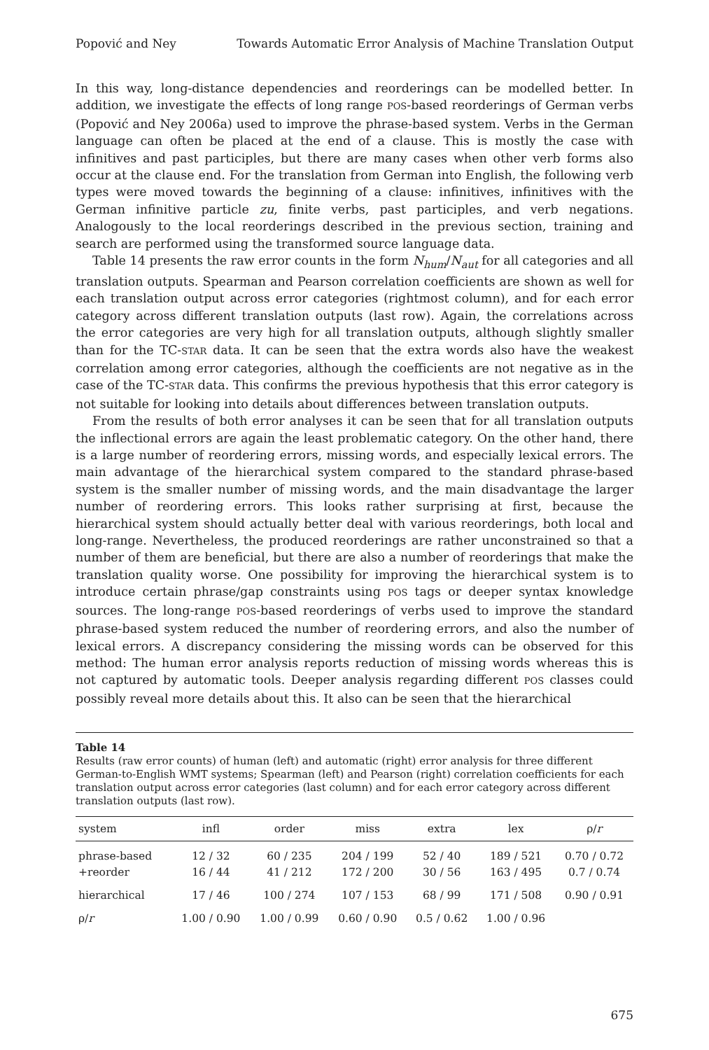Popović and Ney Towards Automatic Error Analysis of Machine Translation Output
In this way, long-distance dependencies and reorderings can be modelled better. In addition, we investigate the effects of long range POS-based reorderings of German verbs (Popović and Ney 2006a) used to improve the phrase-based system. Verbs in the German language can often be placed at the end of a clause. This is mostly the case with infinitives and past participles, but there are many cases when other verb forms also occur at the clause end. For the translation from German into English, the following verb types were moved towards the beginning of a clause: infinitives, infinitives with the German infinitive particle zu, finite verbs, past participles, and verb negations. Analogously to the local reorderings described in the previous section, training and search are performed using the transformed source language data.
Table 14 presents the raw error counts in the form N<sub>hum</sub>/N<sub>aut</sub> for all categories and all translation outputs. Spearman and Pearson correlation coefficients are shown as well for each translation output across error categories (rightmost column), and for each error category across different translation outputs (last row). Again, the correlations across the error categories are very high for all translation outputs, although slightly smaller than for the TC-STAR data. It can be seen that the extra words also have the weakest correlation among error categories, although the coefficients are not negative as in the case of the TC-STAR data. This confirms the previous hypothesis that this error category is not suitable for looking into details about differences between translation outputs.
From the results of both error analyses it can be seen that for all translation outputs the inflectional errors are again the least problematic category. On the other hand, there is a large number of reordering errors, missing words, and especially lexical errors. The main advantage of the hierarchical system compared to the standard phrase-based system is the smaller number of missing words, and the main disadvantage the larger number of reordering errors. This looks rather surprising at first, because the hierarchical system should actually better deal with various reorderings, both local and long-range. Nevertheless, the produced reorderings are rather unconstrained so that a number of them are beneficial, but there are also a number of reorderings that make the translation quality worse. One possibility for improving the hierarchical system is to introduce certain phrase/gap constraints using POS tags or deeper syntax knowledge sources. The long-range POS-based reorderings of verbs used to improve the standard phrase-based system reduced the number of reordering errors, and also the number of lexical errors. A discrepancy considering the missing words can be observed for this method: The human error analysis reports reduction of missing words whereas this is not captured by automatic tools. Deeper analysis regarding different POS classes could possibly reveal more details about this. It also can be seen that the hierarchical
Table 14
Results (raw error counts) of human (left) and automatic (right) error analysis for three different German-to-English WMT systems; Spearman (left) and Pearson (right) correlation coefficients for each translation output across error categories (last column) and for each error category across different translation outputs (last row).
| system | infl | order | miss | extra | lex | ρ/ r |
| --- | --- | --- | --- | --- | --- | --- |
| phrase-based | 12 / 32 | 60 / 235 | 204 / 199 | 52 / 40 | 189 / 521 | 0.70 / 0.72 |
| +reorder | 16 / 44 | 41 / 212 | 172 / 200 | 30 / 56 | 163 / 495 | 0.7 / 0.74 |
| hierarchical | 17 / 46 | 100 / 274 | 107 / 153 | 68 / 99 | 171 / 508 | 0.90 / 0.91 |
| ρ/ r | 1.00 / 0.90 | 1.00 / 0.99 | 0.60 / 0.90 | 0.5 / 0.62 | 1.00 / 0.96 | |
675